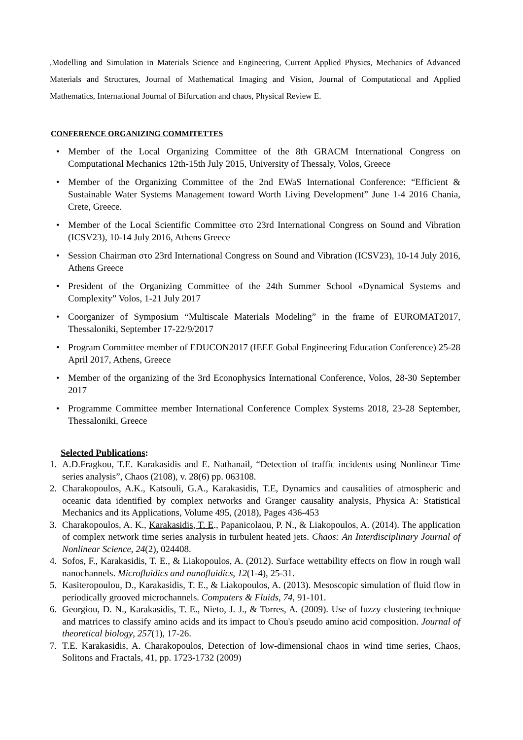,Modelling and Simulation in Materials Science and Engineering, Current Applied Physics, Mechanics of Advanced Materials and Structures, Journal of Mathematical Imaging and Vision, Journal of Computational and Applied Mathematics, International Journal of Bifurcation and chaos, Physical Review E.
CONFERENCE ORGANIZING COMMITETTES
• Member of the Local Organizing Committee of the 8th GRACM International Congress on Computational Mechanics 12th-15th July 2015, University of Thessaly, Volos, Greece
• Member of the Organizing Committee of the 2nd EWaS International Conference: “Efficient & Sustainable Water Systems Management toward Worth Living Development” June 1-4 2016 Chania, Crete, Greece.
• Member of the Local Scientific Committee στο 23rd International Congress on Sound and Vibration (ICSV23), 10-14 July 2016, Athens Greece
• Session Chairman στο 23rd International Congress on Sound and Vibration (ICSV23), 10-14 July 2016, Athens Greece
• President of the Organizing Committee of the 24th Summer School «Dynamical Systems and Complexity” Volos, 1-21 July 2017
• Coorganizer of Symposium “Multiscale Materials Modeling” in the frame of EUROMAT2017, Thessaloniki, September 17-22/9/2017
• Program Committee member of EDUCON2017 (IEEE Gobal Engineering Education Conference) 25-28 April 2017, Athens, Greece
• Member of the organizing of the 3rd Econophysics International Conference, Volos, 28-30 September 2017
• Programme Committee member International Conference Complex Systems 2018, 23-28 September, Thessaloniki, Greece
Selected Publications:
1. A.D.Fragkou, T.E. Karakasidis and E. Nathanail, “Detection of traffic incidents using Nonlinear Time series analysis”, Chaos (2108), v. 28(6) pp. 063108.
2. Charakopoulos, A.K., Katsouli, G.A., Karakasidis, T.E, Dynamics and causalities of atmospheric and oceanic data identified by complex networks and Granger causality analysis, Physica A: Statistical Mechanics and its Applications, Volume 495, (2018), Pages 436-453
3. Charakopoulos, A. K., Karakasidis, T. E., Papanicolaou, P. N., & Liakopoulos, A. (2014). The application of complex network time series analysis in turbulent heated jets. Chaos: An Interdisciplinary Journal of Nonlinear Science, 24(2), 024408.
4. Sofos, F., Karakasidis, T. E., & Liakopoulos, A. (2012). Surface wettability effects on flow in rough wall nanochannels. Microfluidics and nanofluidics, 12(1-4), 25-31.
5. Kasiteropoulou, D., Karakasidis, T. E., & Liakopoulos, A. (2013). Mesoscopic simulation of fluid flow in periodically grooved microchannels. Computers & Fluids, 74, 91-101.
6. Georgiou, D. N., Karakasidis, T. E., Nieto, J. J., & Torres, A. (2009). Use of fuzzy clustering technique and matrices to classify amino acids and its impact to Chou's pseudo amino acid composition. Journal of theoretical biology, 257(1), 17-26.
7. T.E. Karakasidis, A. Charakopoulos, Detection of low-dimensional chaos in wind time series, Chaos, Solitons and Fractals, 41, pp. 1723-1732 (2009)